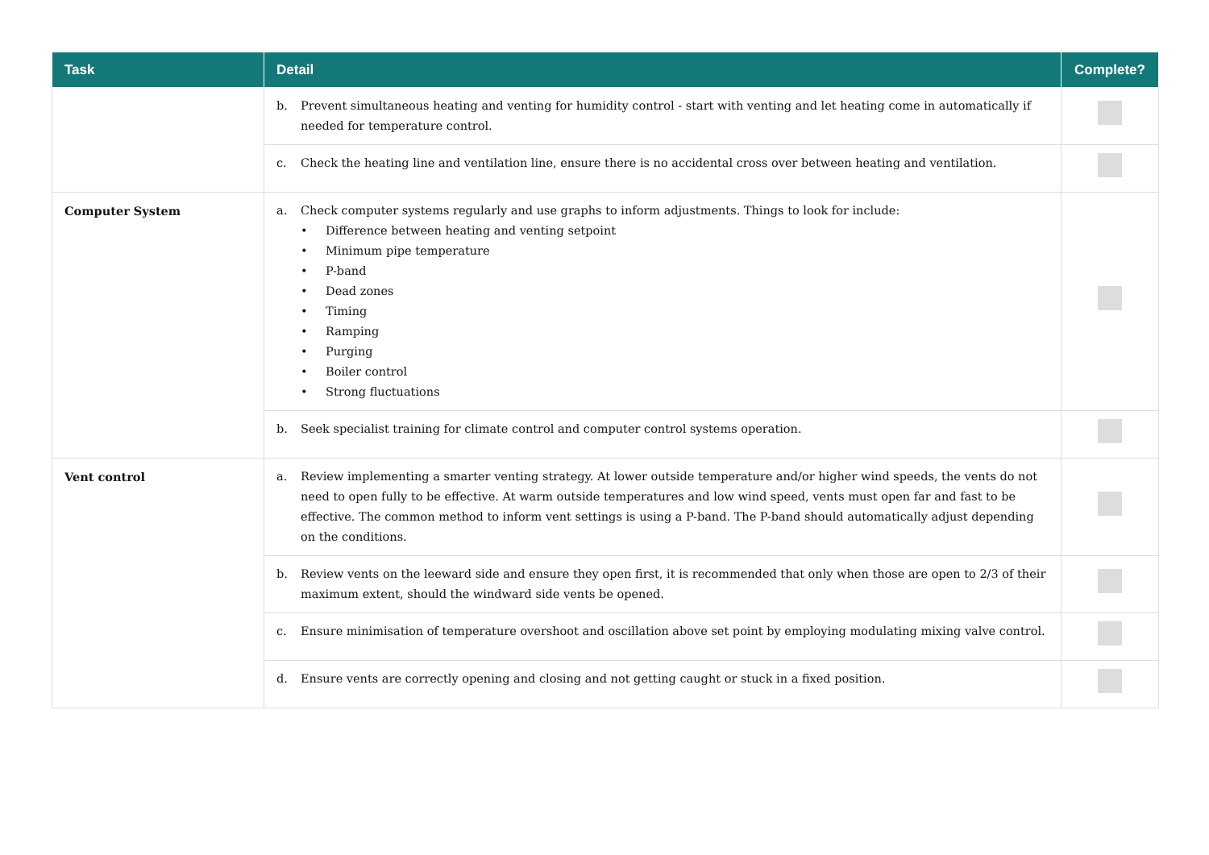| Task | Detail | Complete? |
| --- | --- | --- |
| | b. Prevent simultaneous heating and venting for humidity control - start with venting and let heating come in automatically if needed for temperature control. | |
| | c. Check the heating line and ventilation line, ensure there is no accidental cross over between heating and ventilation. | |
| Computer System | a. Check computer systems regularly and use graphs to inform adjustments. Things to look for include: • Difference between heating and venting setpoint • Minimum pipe temperature • P-band • Dead zones • Timing • Ramping • Purging • Boiler control • Strong fluctuations | |
| | b. Seek specialist training for climate control and computer control systems operation. | |
| Vent control | a. Review implementing a smarter venting strategy. At lower outside temperature and/or higher wind speeds, the vents do not need to open fully to be effective. At warm outside temperatures and low wind speed, vents must open far and fast to be effective. The common method to inform vent settings is using a P-band. The P-band should automatically adjust depending on the conditions. | |
| | b. Review vents on the leeward side and ensure they open first, it is recommended that only when those are open to 2/3 of their maximum extent, should the windward side vents be opened. | |
| | c. Ensure minimisation of temperature overshoot and oscillation above set point by employing modulating mixing valve control. | |
| | d. Ensure vents are correctly opening and closing and not getting caught or stuck in a fixed position. | |